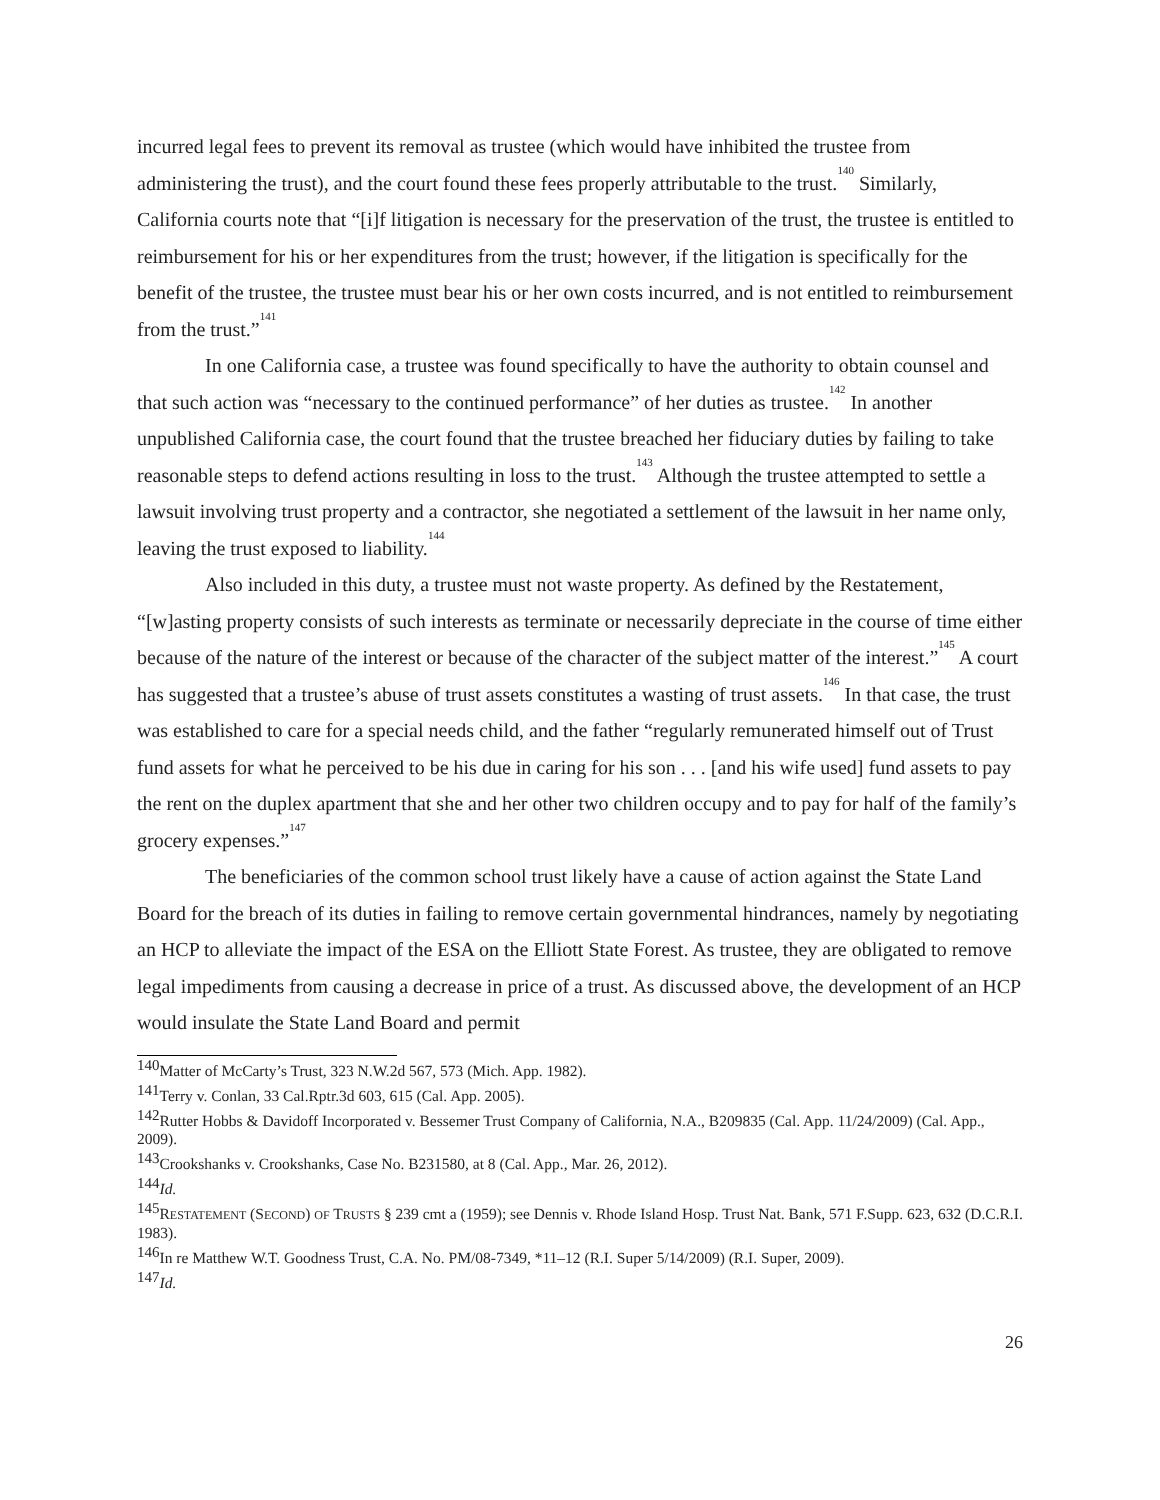incurred legal fees to prevent its removal as trustee (which would have inhibited the trustee from administering the trust), and the court found these fees properly attributable to the trust.<sup>140</sup> Similarly, California courts note that “[i]f litigation is necessary for the preservation of the trust, the trustee is entitled to reimbursement for his or her expenditures from the trust; however, if the litigation is specifically for the benefit of the trustee, the trustee must bear his or her own costs incurred, and is not entitled to reimbursement from the trust.”<sup>141</sup>
In one California case, a trustee was found specifically to have the authority to obtain counsel and that such action was “necessary to the continued performance” of her duties as trustee.<sup>142</sup> In another unpublished California case, the court found that the trustee breached her fiduciary duties by failing to take reasonable steps to defend actions resulting in loss to the trust.<sup>143</sup> Although the trustee attempted to settle a lawsuit involving trust property and a contractor, she negotiated a settlement of the lawsuit in her name only, leaving the trust exposed to liability.<sup>144</sup>
Also included in this duty, a trustee must not waste property. As defined by the Restatement, “[w]asting property consists of such interests as terminate or necessarily depreciate in the course of time either because of the nature of the interest or because of the character of the subject matter of the interest.”<sup>145</sup> A court has suggested that a trustee’s abuse of trust assets constitutes a wasting of trust assets.<sup>146</sup> In that case, the trust was established to care for a special needs child, and the father “regularly remunerated himself out of Trust fund assets for what he perceived to be his due in caring for his son . . . [and his wife used] fund assets to pay the rent on the duplex apartment that she and her other two children occupy and to pay for half of the family’s grocery expenses.”<sup>147</sup>
The beneficiaries of the common school trust likely have a cause of action against the State Land Board for the breach of its duties in failing to remove certain governmental hindrances, namely by negotiating an HCP to alleviate the impact of the ESA on the Elliott State Forest. As trustee, they are obligated to remove legal impediments from causing a decrease in price of a trust. As discussed above, the development of an HCP would insulate the State Land Board and permit
<sup>140</sup> Matter of McCarty’s Trust, 323 N.W.2d 567, 573 (Mich. App. 1982).
<sup>141</sup> Terry v. Conlan, 33 Cal.Rptr.3d 603, 615 (Cal. App. 2005).
<sup>142</sup> Rutter Hobbs & Davidoff Incorporated v. Bessemer Trust Company of California, N.A., B209835 (Cal. App. 11/24/2009) (Cal. App., 2009).
<sup>143</sup> Crookshanks v. Crookshanks, Case No. B231580, at 8 (Cal. App., Mar. 26, 2012).
<sup>144</sup> Id.
<sup>145</sup> RESTATEMENT (SECOND) OF TRUSTS § 239 cmt a (1959); see Dennis v. Rhode Island Hosp. Trust Nat. Bank, 571 F.Supp. 623, 632 (D.C.R.I. 1983).
<sup>146</sup>In re Matthew W.T. Goodness Trust, C.A. No. PM/08-7349, *11–12 (R.I. Super 5/14/2009) (R.I. Super, 2009).
<sup>147</sup> Id.
26